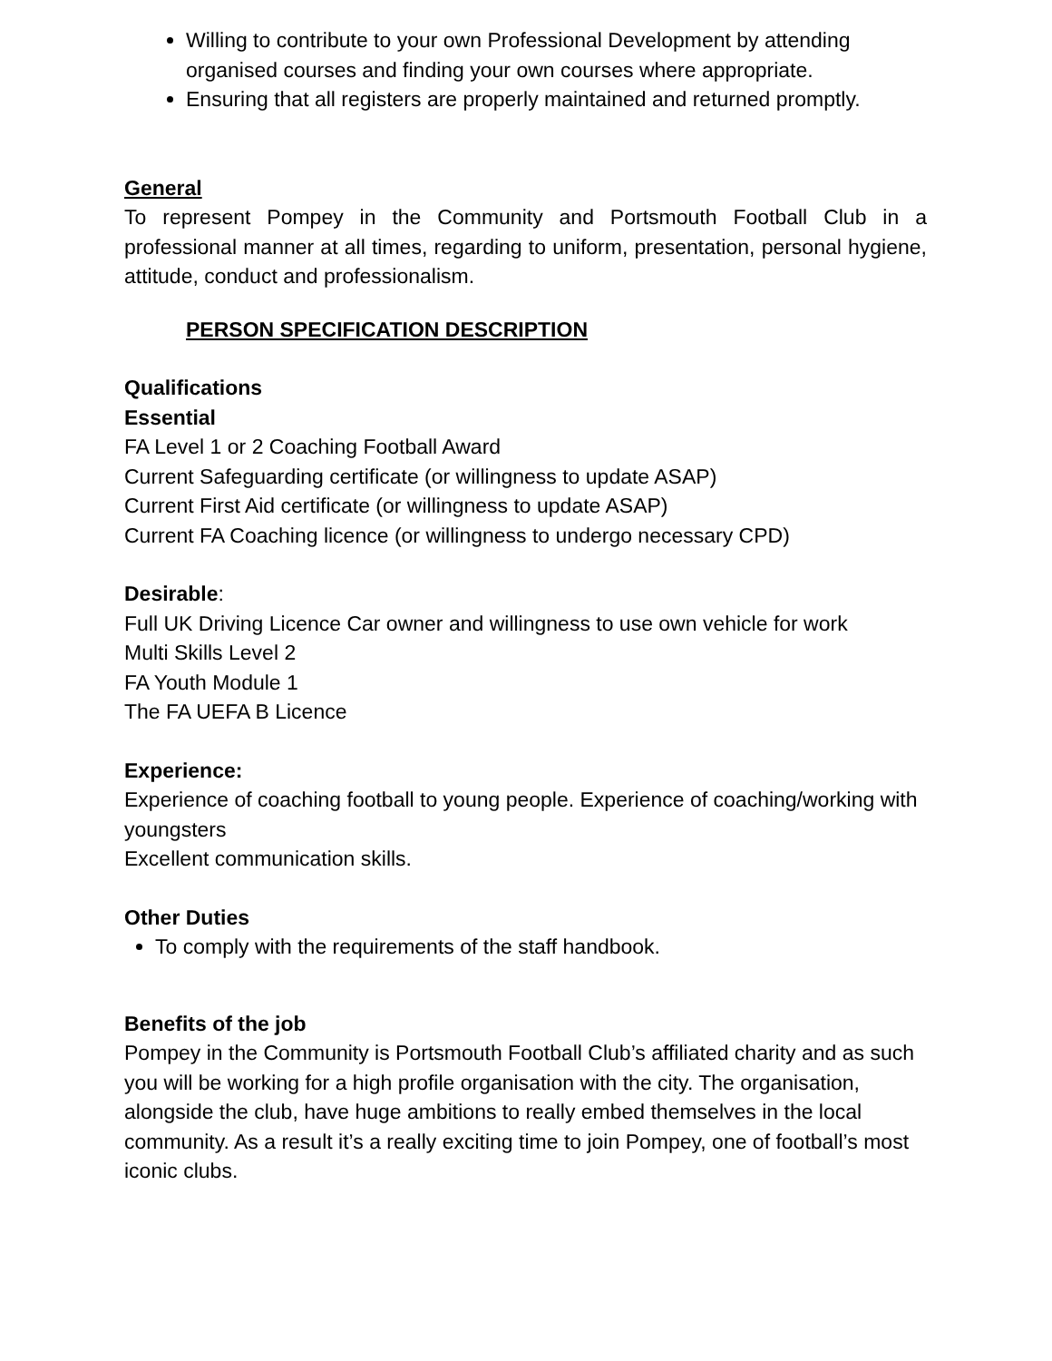Willing to contribute to your own Professional Development by attending organised courses and finding your own courses where appropriate.
Ensuring that all registers are properly maintained and returned promptly.
General
To represent Pompey in the Community and Portsmouth Football Club in a professional manner at all times, regarding to uniform, presentation, personal hygiene, attitude, conduct and professionalism.
PERSON SPECIFICATION DESCRIPTION
Qualifications
Essential
FA Level 1 or 2 Coaching Football Award
Current Safeguarding certificate (or willingness to update ASAP)
Current First Aid certificate (or willingness to update ASAP)
Current FA Coaching licence (or willingness to undergo necessary CPD)
Desirable:
Full UK Driving Licence Car owner and willingness to use own vehicle for work
Multi Skills Level 2
FA Youth Module 1
The FA UEFA B Licence
Experience:
Experience of coaching football to young people. Experience of coaching/working with youngsters
Excellent communication skills.
Other Duties
To comply with the requirements of the staff handbook.
Benefits of the job
Pompey in the Community is Portsmouth Football Club’s affiliated charity and as such you will be working for a high profile organisation with the city. The organisation, alongside the club, have huge ambitions to really embed themselves in the local community. As a result it’s a really exciting time to join Pompey, one of football’s most iconic clubs.